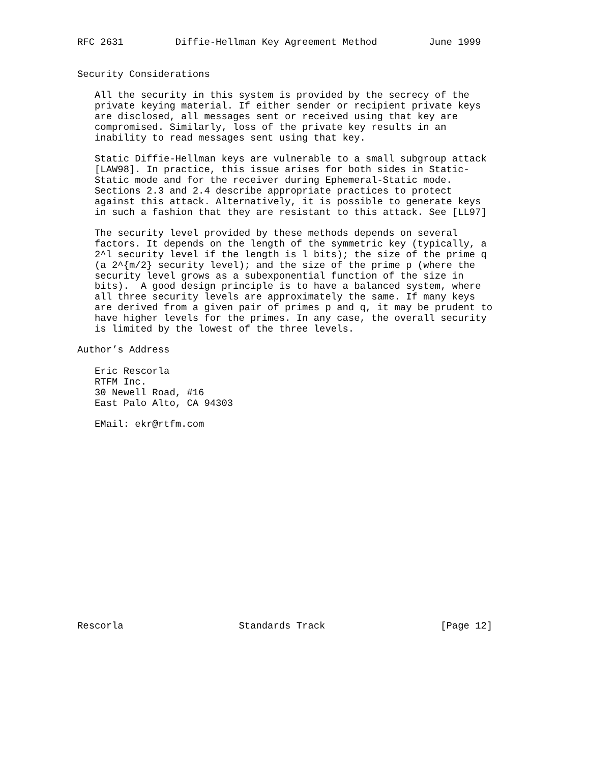RFC 2631         Diffie-Hellman Key Agreement Method         June 1999


Security Considerations

   All the security in this system is provided by the secrecy of the
   private keying material. If either sender or recipient private keys
   are disclosed, all messages sent or received using that key are
   compromised. Similarly, loss of the private key results in an
   inability to read messages sent using that key.

   Static Diffie-Hellman keys are vulnerable to a small subgroup attack
   [LAW98]. In practice, this issue arises for both sides in Static-
   Static mode and for the receiver during Ephemeral-Static mode.
   Sections 2.3 and 2.4 describe appropriate practices to protect
   against this attack. Alternatively, it is possible to generate keys
   in such a fashion that they are resistant to this attack. See [LL97]

   The security level provided by these methods depends on several
   factors. It depends on the length of the symmetric key (typically, a
   2^l security level if the length is l bits); the size of the prime q
   (a 2^{m/2} security level); and the size of the prime p (where the
   security level grows as a subexponential function of the size in
   bits).  A good design principle is to have a balanced system, where
   all three security levels are approximately the same. If many keys
   are derived from a given pair of primes p and q, it may be prudent to
   have higher levels for the primes. In any case, the overall security
   is limited by the lowest of the three levels.

Author’s Address

   Eric Rescorla
   RTFM Inc.
   30 Newell Road, #16
   East Palo Alto, CA 94303

   EMail: ekr@rtfm.com


















Rescorla                    Standards Track                    [Page 12]